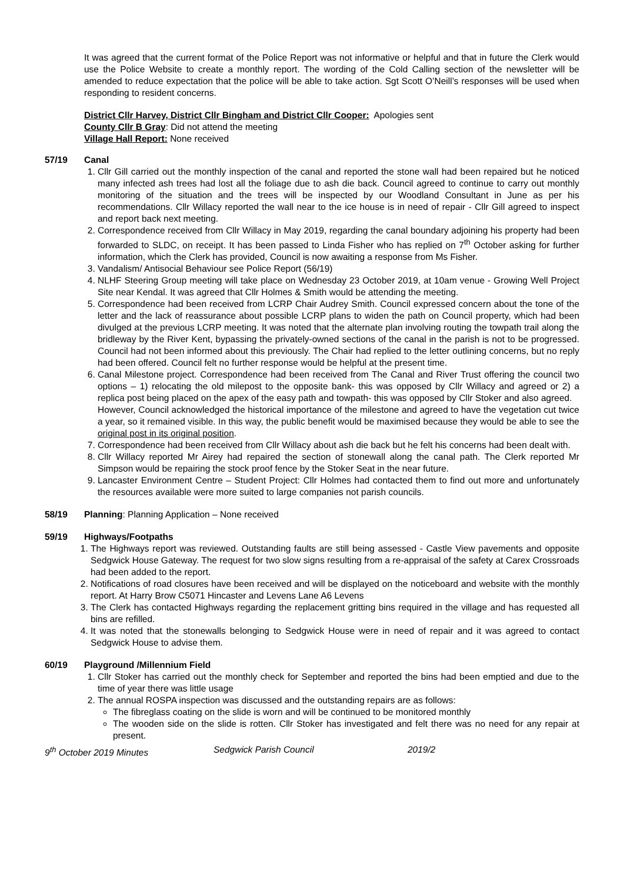It was agreed that the current format of the Police Report was not informative or helpful and that in future the Clerk would use the Police Website to create a monthly report. The wording of the Cold Calling section of the newsletter will be amended to reduce expectation that the police will be able to take action. Sgt Scott O’Neill’s responses will be used when responding to resident concerns.
District Cllr Harvey, District Cllr Bingham and District Cllr Cooper: Apologies sent
County Cllr B Gray: Did not attend the meeting
Village Hall Report: None received
57/19 Canal
1. Cllr Gill carried out the monthly inspection of the canal and reported the stone wall had been repaired but he noticed many infected ash trees had lost all the foliage due to ash die back. Council agreed to continue to carry out monthly monitoring of the situation and the trees will be inspected by our Woodland Consultant in June as per his recommendations. Cllr Willacy reported the wall near to the ice house is in need of repair - Cllr Gill agreed to inspect and report back next meeting.
2. Correspondence received from Cllr Willacy in May 2019, regarding the canal boundary adjoining his property had been forwarded to SLDC, on receipt. It has been passed to Linda Fisher who has replied on 7<sup>th</sup> October asking for further information, which the Clerk has provided, Council is now awaiting a response from Ms Fisher.
3. Vandalism/ Antisocial Behaviour see Police Report (56/19)
4. NLHF Steering Group meeting will take place on Wednesday 23 October 2019, at 10am venue - Growing Well Project Site near Kendal. It was agreed that Cllr Holmes & Smith would be attending the meeting.
5. Correspondence had been received from LCRP Chair Audrey Smith. Council expressed concern about the tone of the letter and the lack of reassurance about possible LCRP plans to widen the path on Council property, which had been divulged at the previous LCRP meeting. It was noted that the alternate plan involving routing the towpath trail along the bridleway by the River Kent, bypassing the privately-owned sections of the canal in the parish is not to be progressed. Council had not been informed about this previously. The Chair had replied to the letter outlining concerns, but no reply had been offered. Council felt no further response would be helpful at the present time.
6. Canal Milestone project. Correspondence had been received from The Canal and River Trust offering the council two options – 1) relocating the old milepost to the opposite bank- this was opposed by Cllr Willacy and agreed or 2) a replica post being placed on the apex of the easy path and towpath- this was opposed by Cllr Stoker and also agreed.
However, Council acknowledged the historical importance of the milestone and agreed to have the vegetation cut twice a year, so it remained visible. In this way, the public benefit would be maximised because they would be able to see the original post in its original position.
7. Correspondence had been received from Cllr Willacy about ash die back but he felt his concerns had been dealt with.
8. Cllr Willacy reported Mr Airey had repaired the section of stonewall along the canal path. The Clerk reported Mr Simpson would be repairing the stock proof fence by the Stoker Seat in the near future.
9. Lancaster Environment Centre – Student Project: Cllr Holmes had contacted them to find out more and unfortunately the resources available were more suited to large companies not parish councils.
58/19 Planning: Planning Application – None received
59/19 Highways/Footpaths
1. The Highways report was reviewed. Outstanding faults are still being assessed - Castle View pavements and opposite Sedgwick House Gateway. The request for two slow signs resulting from a re-appraisal of the safety at Carex Crossroads had been added to the report.
2. Notifications of road closures have been received and will be displayed on the noticeboard and website with the monthly report. At Harry Brow C5071 Hincaster and Levens Lane A6 Levens
3. The Clerk has contacted Highways regarding the replacement gritting bins required in the village and has requested all bins are refilled.
4. It was noted that the stonewalls belonging to Sedgwick House were in need of repair and it was agreed to contact Sedgwick House to advise them.
60/19 Playground /Millennium Field
1. Cllr Stoker has carried out the monthly check for September and reported the bins had been emptied and due to the time of year there was little usage
2. The annual ROSPA inspection was discussed and the outstanding repairs are as follows:
The fibreglass coating on the slide is worn and will be continued to be monitored monthly
The wooden side on the slide is rotten. Cllr Stoker has investigated and felt there was no need for any repair at present.
9<sup>th</sup> October 2019 Minutes Sedgwick Parish Council 2019/2